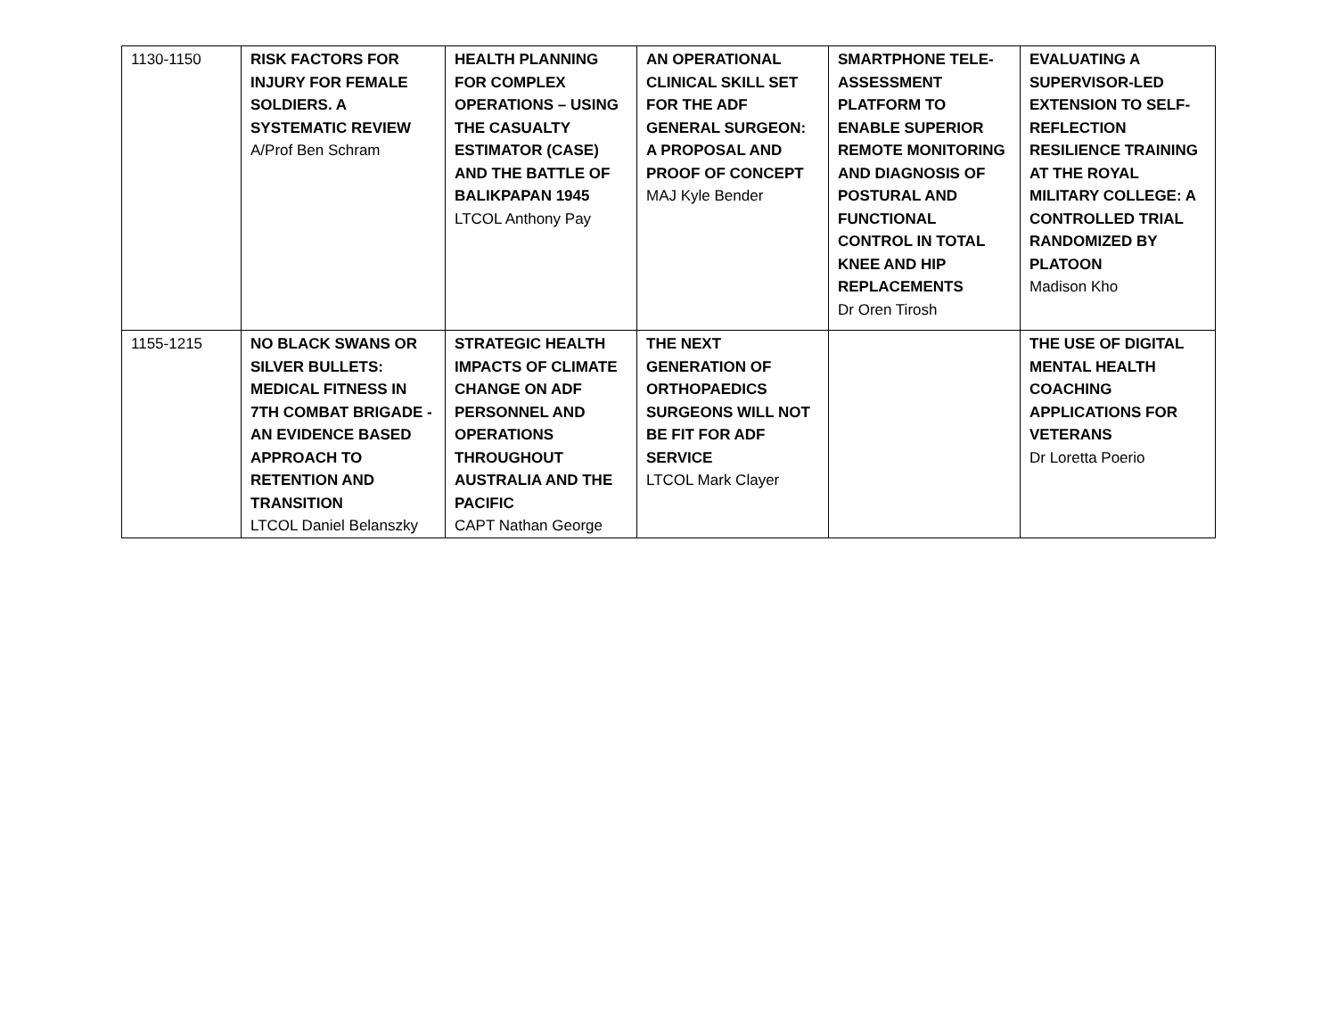| 1130-1150 | RISK FACTORS FOR INJURY FOR FEMALE SOLDIERS. A SYSTEMATIC REVIEW A/Prof Ben Schram | HEALTH PLANNING FOR COMPLEX OPERATIONS – USING THE CASUALTY ESTIMATOR (CASE) AND THE BATTLE OF BALIKPAPAN 1945 LTCOL Anthony Pay | AN OPERATIONAL CLINICAL SKILL SET FOR THE ADF GENERAL SURGEON: A PROPOSAL AND PROOF OF CONCEPT MAJ Kyle Bender | SMARTPHONE TELE-ASSESSMENT PLATFORM TO ENABLE SUPERIOR REMOTE MONITORING AND DIAGNOSIS OF POSTURAL AND FUNCTIONAL CONTROL IN TOTAL KNEE AND HIP REPLACEMENTS Dr Oren Tirosh | EVALUATING A SUPERVISOR-LED EXTENSION TO SELF-REFLECTION RESILIENCE TRAINING AT THE ROYAL MILITARY COLLEGE: A CONTROLLED TRIAL RANDOMIZED BY PLATOON Madison Kho |
| 1155-1215 | NO BLACK SWANS OR SILVER BULLETS: MEDICAL FITNESS IN 7TH COMBAT BRIGADE - AN EVIDENCE BASED APPROACH TO RETENTION AND TRANSITION LTCOL Daniel Belanszky | STRATEGIC HEALTH IMPACTS OF CLIMATE CHANGE ON ADF PERSONNEL AND OPERATIONS THROUGHOUT AUSTRALIA AND THE PACIFIC CAPT Nathan George | THE NEXT GENERATION OF ORTHOPAEDICS SURGEONS WILL NOT BE FIT FOR ADF SERVICE LTCOL Mark Clayer | | THE USE OF DIGITAL MENTAL HEALTH COACHING APPLICATIONS FOR VETERANS Dr Loretta Poerio |